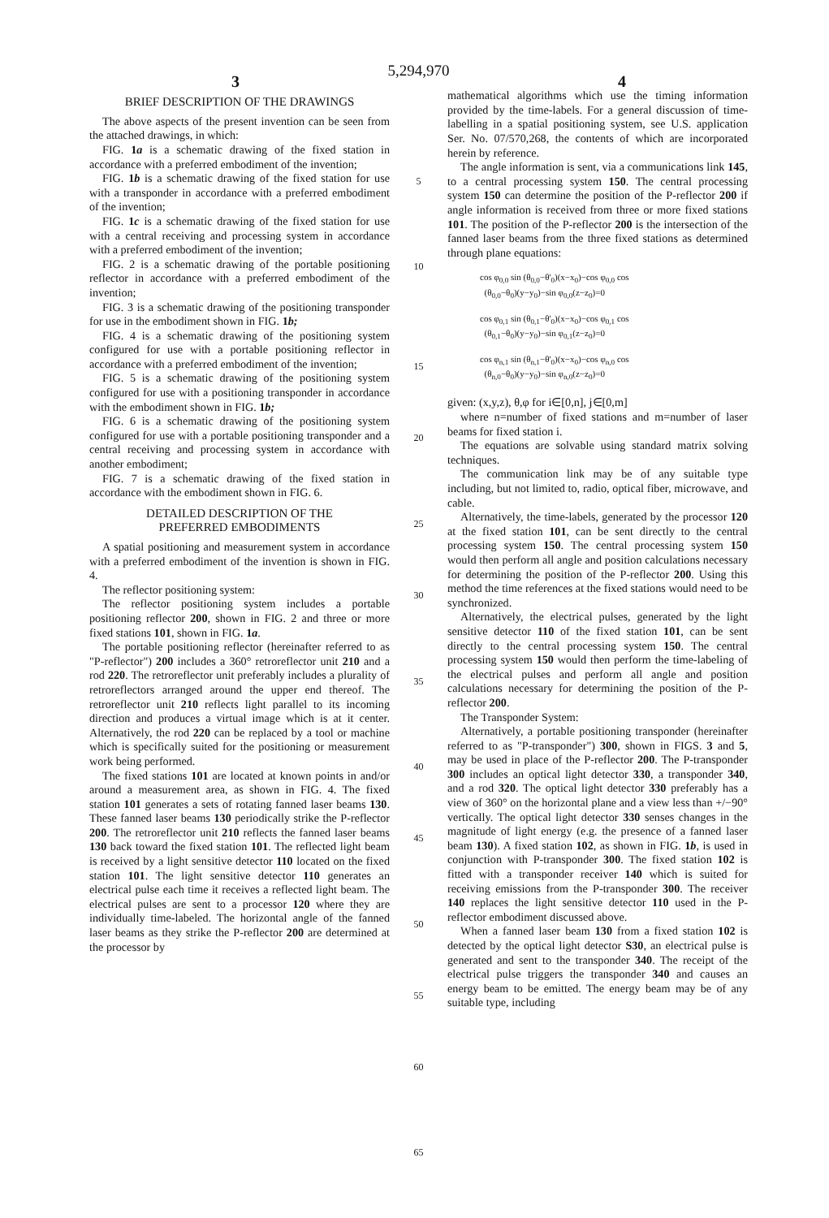5,294,970
3 4
BRIEF DESCRIPTION OF THE DRAWINGS
The above aspects of the present invention can be seen from the attached drawings, in which:
FIG. 1a is a schematic drawing of the fixed station in accordance with a preferred embodiment of the invention;
FIG. 1b is a schematic drawing of the fixed station for use with a transponder in accordance with a preferred embodiment of the invention;
FIG. 1c is a schematic drawing of the fixed station for use with a central receiving and processing system in accordance with a preferred embodiment of the invention;
FIG. 2 is a schematic drawing of the portable positioning reflector in accordance with a preferred embodiment of the invention;
FIG. 3 is a schematic drawing of the positioning transponder for use in the embodiment shown in FIG. 1b;
FIG. 4 is a schematic drawing of the positioning system configured for use with a portable positioning reflector in accordance with a preferred embodiment of the invention;
FIG. 5 is a schematic drawing of the positioning system configured for use with a positioning transponder in accordance with the embodiment shown in FIG. 1b;
FIG. 6 is a schematic drawing of the positioning system configured for use with a portable positioning transponder and a central receiving and processing system in accordance with another embodiment;
FIG. 7 is a schematic drawing of the fixed station in accordance with the embodiment shown in FIG. 6.
DETAILED DESCRIPTION OF THE
PREFERRED EMBODIMENTS
A spatial positioning and measurement system in accordance with a preferred embodiment of the invention is shown in FIG. 4.
The reflector positioning system:
The reflector positioning system includes a portable positioning reflector 200, shown in FIG. 2 and three or more fixed stations 101, shown in FIG. 1a.
The portable positioning reflector (hereinafter referred to as "P-reflector") 200 includes a 360° retroreflector unit 210 and a rod 220. The retroreflector unit preferably includes a plurality of retroreflectors arranged around the upper end thereof. The retroreflector unit 210 reflects light parallel to its incoming direction and produces a virtual image which is at it center. Alternatively, the rod 220 can be replaced by a tool or machine which is specifically suited for the positioning or measurement work being performed.
The fixed stations 101 are located at known points in and/or around a measurement area, as shown in FIG. 4. The fixed station 101 generates a sets of rotating fanned laser beams 130. These fanned laser beams 130 periodically strike the P-reflector 200. The retroreflector unit 210 reflects the fanned laser beams 130 back toward the fixed station 101. The reflected light beam is received by a light sensitive detector 110 located on the fixed station 101. The light sensitive detector 110 generates an electrical pulse each time it receives a reflected light beam. The electrical pulses are sent to a processor 120 where they are individually time-labeled. The horizontal angle of the fanned laser beams as they strike the P-reflector 200 are determined at the processor by
5
10
15
20
25
30
35
40
45
50
55
60
65
mathematical algorithms which use the timing information provided by the time-labels. For a general discussion of time-labelling in a spatial positioning system, see U.S. application Ser. No. 07/570,268, the contents of which are incorporated herein by reference.
The angle information is sent, via a communications link 145, to a central processing system 150. The central processing system 150 can determine the position of the P-reflector 200 if angle information is received from three or more fixed stations 101. The position of the P-reflector 200 is the intersection of the fanned laser beams from the three fixed stations as determined through plane equations:
cos φ<sub>0,0</sub> sin (θ<sub>0,0</sub>−θ'<sub>0</sub>)(x−x<sub>0</sub>)−cos φ<sub>0,0</sub> cos
(θ<sub>0,0</sub>−θ<sub>0</sub>)(y−y<sub>0</sub>)−sin φ<sub>0,0</sub>(z−z<sub>0</sub>)=0
cos φ<sub>0,1</sub> sin (θ<sub>0,1</sub>−θ'<sub>0</sub>)(x−x<sub>0</sub>)−cos φ<sub>0,1</sub> cos
(θ<sub>0,1</sub>−θ<sub>0</sub>)(y−y<sub>0</sub>)−sin φ<sub>0,1</sub>(z−z<sub>0</sub>)=0
cos φ<sub>n,1</sub> sin (θ<sub>n,1</sub>−θ'<sub>0</sub>)(x−x<sub>0</sub>)−cos φ<sub>n,0</sub> cos
(θ<sub>n,0</sub>−θ<sub>0</sub>)(y−y<sub>0</sub>)−sin φ<sub>n,0</sub>(z−z<sub>0</sub>)=0
given: (x,y,z), θ,φ for i∈[0,n], j∈[0,m]
where n=number of fixed stations and m=number of laser beams for fixed station i.
The equations are solvable using standard matrix solving techniques.
The communication link may be of any suitable type including, but not limited to, radio, optical fiber, microwave, and cable.
Alternatively, the time-labels, generated by the processor 120 at the fixed station 101, can be sent directly to the central processing system 150. The central processing system 150 would then perform all angle and position calculations necessary for determining the position of the P-reflector 200. Using this method the time references at the fixed stations would need to be synchronized.
Alternatively, the electrical pulses, generated by the light sensitive detector 110 of the fixed station 101, can be sent directly to the central processing system 150. The central processing system 150 would then perform the time-labeling of the electrical pulses and perform all angle and position calculations necessary for determining the position of the P-reflector 200.
The Transponder System:
Alternatively, a portable positioning transponder (hereinafter referred to as "P-transponder") 300, shown in FIGS. 3 and 5, may be used in place of the P-reflector 200. The P-transponder 300 includes an optical light detector 330, a transponder 340, and a rod 320. The optical light detector 330 preferably has a view of 360° on the horizontal plane and a view less than +/−90° vertically. The optical light detector 330 senses changes in the magnitude of light energy (e.g. the presence of a fanned laser beam 130). A fixed station 102, as shown in FIG. 1b, is used in conjunction with P-transponder 300. The fixed station 102 is fitted with a transponder receiver 140 which is suited for receiving emissions from the P-transponder 300. The receiver 140 replaces the light sensitive detector 110 used in the P-reflector embodiment discussed above.
When a fanned laser beam 130 from a fixed station 102 is detected by the optical light detector S30, an electrical pulse is generated and sent to the transponder 340. The receipt of the electrical pulse triggers the transponder 340 and causes an energy beam to be emitted. The energy beam may be of any suitable type, including